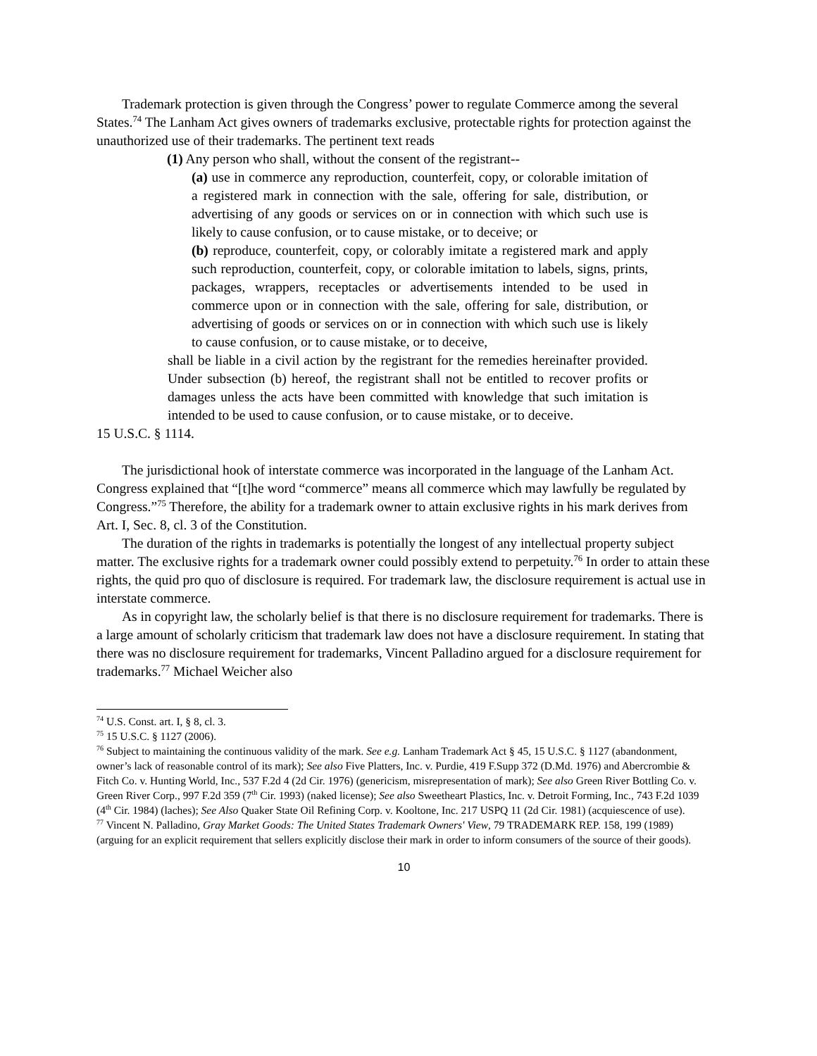Trademark protection is given through the Congress’ power to regulate Commerce among the several States.<sup>74</sup> The Lanham Act gives owners of trademarks exclusive, protectable rights for protection against the unauthorized use of their trademarks. The pertinent text reads
(1) Any person who shall, without the consent of the registrant--
(a) use in commerce any reproduction, counterfeit, copy, or colorable imitation of a registered mark in connection with the sale, offering for sale, distribution, or advertising of any goods or services on or in connection with which such use is likely to cause confusion, or to cause mistake, or to deceive; or
(b) reproduce, counterfeit, copy, or colorably imitate a registered mark and apply such reproduction, counterfeit, copy, or colorable imitation to labels, signs, prints, packages, wrappers, receptacles or advertisements intended to be used in commerce upon or in connection with the sale, offering for sale, distribution, or advertising of goods or services on or in connection with which such use is likely to cause confusion, or to cause mistake, or to deceive,
shall be liable in a civil action by the registrant for the remedies hereinafter provided. Under subsection (b) hereof, the registrant shall not be entitled to recover profits or damages unless the acts have been committed with knowledge that such imitation is intended to be used to cause confusion, or to cause mistake, or to deceive.
15 U.S.C. § 1114.
The jurisdictional hook of interstate commerce was incorporated in the language of the Lanham Act. Congress explained that “[t]he word “commerce” means all commerce which may lawfully be regulated by Congress.”<sup>75</sup> Therefore, the ability for a trademark owner to attain exclusive rights in his mark derives from Art. I, Sec. 8, cl. 3 of the Constitution.
The duration of the rights in trademarks is potentially the longest of any intellectual property subject matter. The exclusive rights for a trademark owner could possibly extend to perpetuity.<sup>76</sup> In order to attain these rights, the quid pro quo of disclosure is required. For trademark law, the disclosure requirement is actual use in interstate commerce.
As in copyright law, the scholarly belief is that there is no disclosure requirement for trademarks. There is a large amount of scholarly criticism that trademark law does not have a disclosure requirement. In stating that there was no disclosure requirement for trademarks, Vincent Palladino argued for a disclosure requirement for trademarks.<sup>77</sup> Michael Weicher also
<sup>74</sup> U.S. Const. art. I, § 8, cl. 3.
<sup>75</sup> 15 U.S.C. § 1127 (2006).
<sup>76</sup> Subject to maintaining the continuous validity of the mark. See e.g. Lanham Trademark Act § 45, 15 U.S.C. § 1127 (abandonment, owner’s lack of reasonable control of its mark); See also Five Platters, Inc. v. Purdie, 419 F.Supp 372 (D.Md. 1976) and Abercrombie & Fitch Co. v. Hunting World, Inc., 537 F.2d 4 (2d Cir. 1976) (genericism, misrepresentation of mark); See also Green River Bottling Co. v. Green River Corp., 997 F.2d 359 (7<sup>th</sup> Cir. 1993) (naked license); See also Sweetheart Plastics, Inc. v. Detroit Forming, Inc., 743 F.2d 1039 (4<sup>th</sup> Cir. 1984) (laches); See Also Quaker State Oil Refining Corp. v. Kooltone, Inc. 217 USPQ 11 (2d Cir. 1981) (acquiescence of use).
<sup>77</sup> Vincent N. Palladino, Gray Market Goods: The United States Trademark Owners' View, 79 TRADEMARK REP. 158, 199 (1989) (arguing for an explicit requirement that sellers explicitly disclose their mark in order to inform consumers of the source of their goods).
10